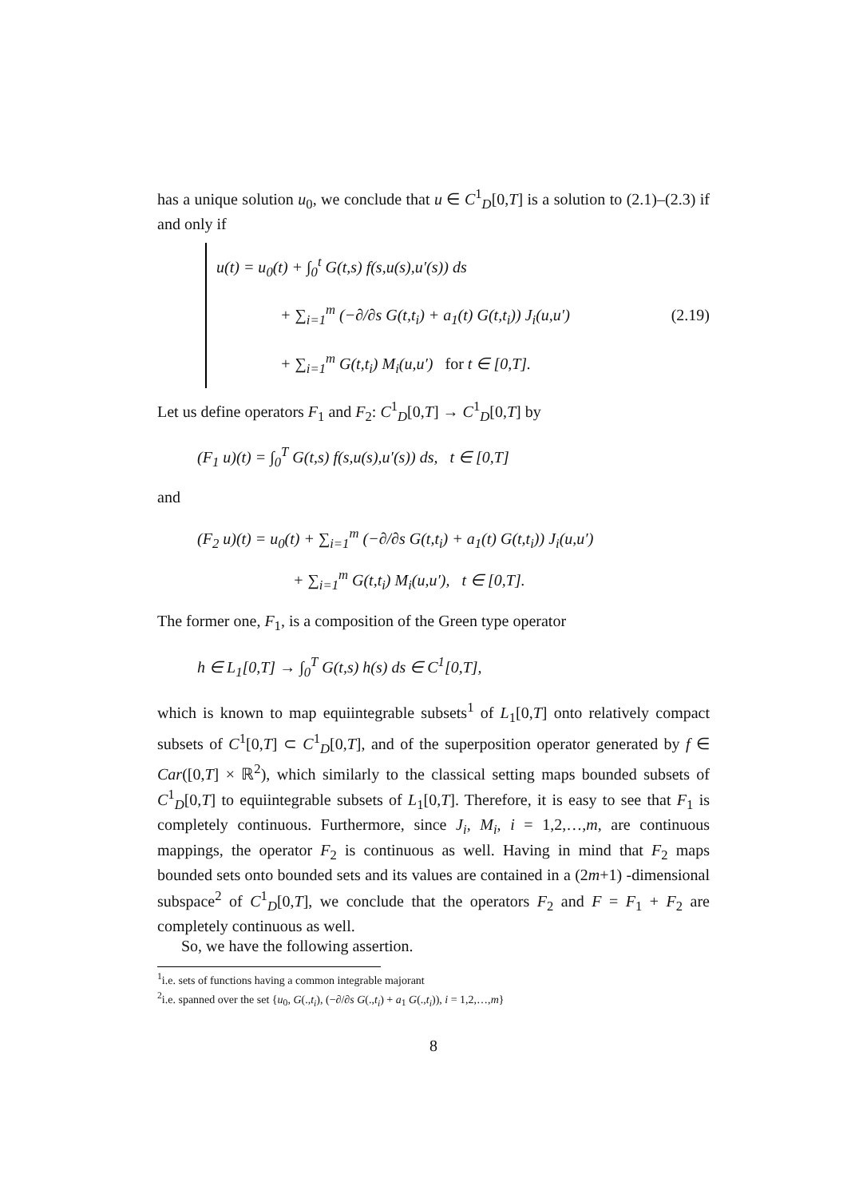has a unique solution u<sub>0</sub>, we conclude that u ∈ C<sup>1</sup><sub>D</sub>[0,T] is a solution to (2.1)–(2.3) if and only if
u(t) = u<sub>0</sub>(t) + ∫<sub>0</sub><sup>t</sup> G(t,s) f(s,u(s),u′(s)) ds
+ ∑<sub>i=1</sub><sup>m</sup> (−∂/∂s G(t,t<sub>i</sub>) + a<sub>1</sub>(t) G(t,t<sub>i</sub>)) J<sub>i</sub>(u,u′)
+ ∑<sub>i=1</sub><sup>m</sup> G(t,t<sub>i</sub>) M<sub>i</sub>(u,u′) for t ∈ [0,T].
(2.19)
Let us define operators F<sub>1</sub> and F<sub>2</sub>: C<sup>1</sup><sub>D</sub>[0,T] → C<sup>1</sup><sub>D</sub>[0,T] by
(F<sub>1</sub> u)(t) = ∫<sub>0</sub><sup>T</sup> G(t,s) f(s,u(s),u′(s)) ds, t ∈ [0,T]
and
(F<sub>2</sub> u)(t) = u<sub>0</sub>(t) + ∑<sub>i=1</sub><sup>m</sup> (−∂/∂s G(t,t<sub>i</sub>) + a<sub>1</sub>(t) G(t,t<sub>i</sub>)) J<sub>i</sub>(u,u′)
+ ∑<sub>i=1</sub><sup>m</sup> G(t,t<sub>i</sub>) M<sub>i</sub>(u,u′), t ∈ [0,T].
The former one, F<sub>1</sub>, is a composition of the Green type operator
h ∈ L<sub>1</sub>[0,T] → ∫<sub>0</sub><sup>T</sup> G(t,s) h(s) ds ∈ C<sup>1</sup>[0,T],
which is known to map equiintegrable subsets<sup>1</sup> of L<sub>1</sub>[0,T] onto relatively compact subsets of C<sup>1</sup>[0,T] ⊂ C<sup>1</sup><sub>D</sub>[0,T], and of the superposition operator generated by f ∈ Car([0,T] × ℝ<sup>2</sup>), which similarly to the classical setting maps bounded subsets of C<sup>1</sup><sub>D</sub>[0,T] to equiintegrable subsets of L<sub>1</sub>[0,T]. Therefore, it is easy to see that F<sub>1</sub> is completely continuous. Furthermore, since J<sub>i</sub>, M<sub>i</sub>, i = 1,2,…,m, are continuous mappings, the operator F<sub>2</sub> is continuous as well. Having in mind that F<sub>2</sub> maps bounded sets onto bounded sets and its values are contained in a (2m+1) -dimensional subspace<sup>2</sup> of C<sup>1</sup><sub>D</sub>[0,T], we conclude that the operators F<sub>2</sub> and F = F<sub>1</sub> + F<sub>2</sub> are completely continuous as well.
So, we have the following assertion.
<sup>1</sup> i.e. sets of functions having a common integrable majorant
<sup>2</sup> i.e. spanned over the set {u<sub>0</sub>, G(.,t<sub>i</sub>), (−∂/∂s G(.,t<sub>i</sub>) + a<sub>1</sub> G(.,t<sub>i</sub>)), i = 1,2,…,m}
8